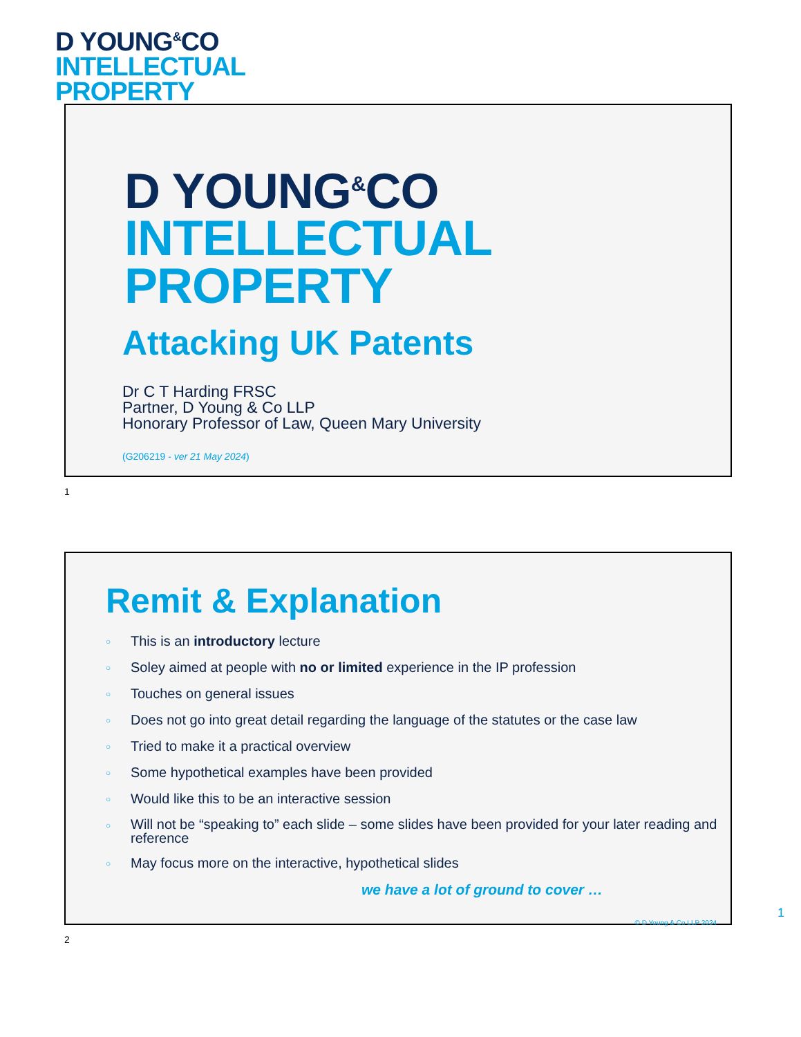D YOUNG<sup>&</sup>CO
INTELLECTUAL
PROPERTY
D YOUNG<sup>&</sup>CO
INTELLECTUAL
PROPERTY
Attacking UK Patents
Dr C T Harding FRSC
Partner, D Young & Co LLP
Honorary Professor of Law, Queen Mary University
(G206219 - ver 21 May 2024)
1
Remit & Explanation
○ This is an introductory lecture
○ Soley aimed at people with no or limited experience in the IP profession
○ Touches on general issues
○ Does not go into great detail regarding the language of the statutes or the case law
○ Tried to make it a practical overview
○ Some hypothetical examples have been provided
○ Would like this to be an interactive session
○ Will not be “speaking to” each slide – some slides have been provided for your later reading and reference
○ May focus more on the interactive, hypothetical slides
we have a lot of ground to cover …
© D Young & Co LLP 2024
1
2